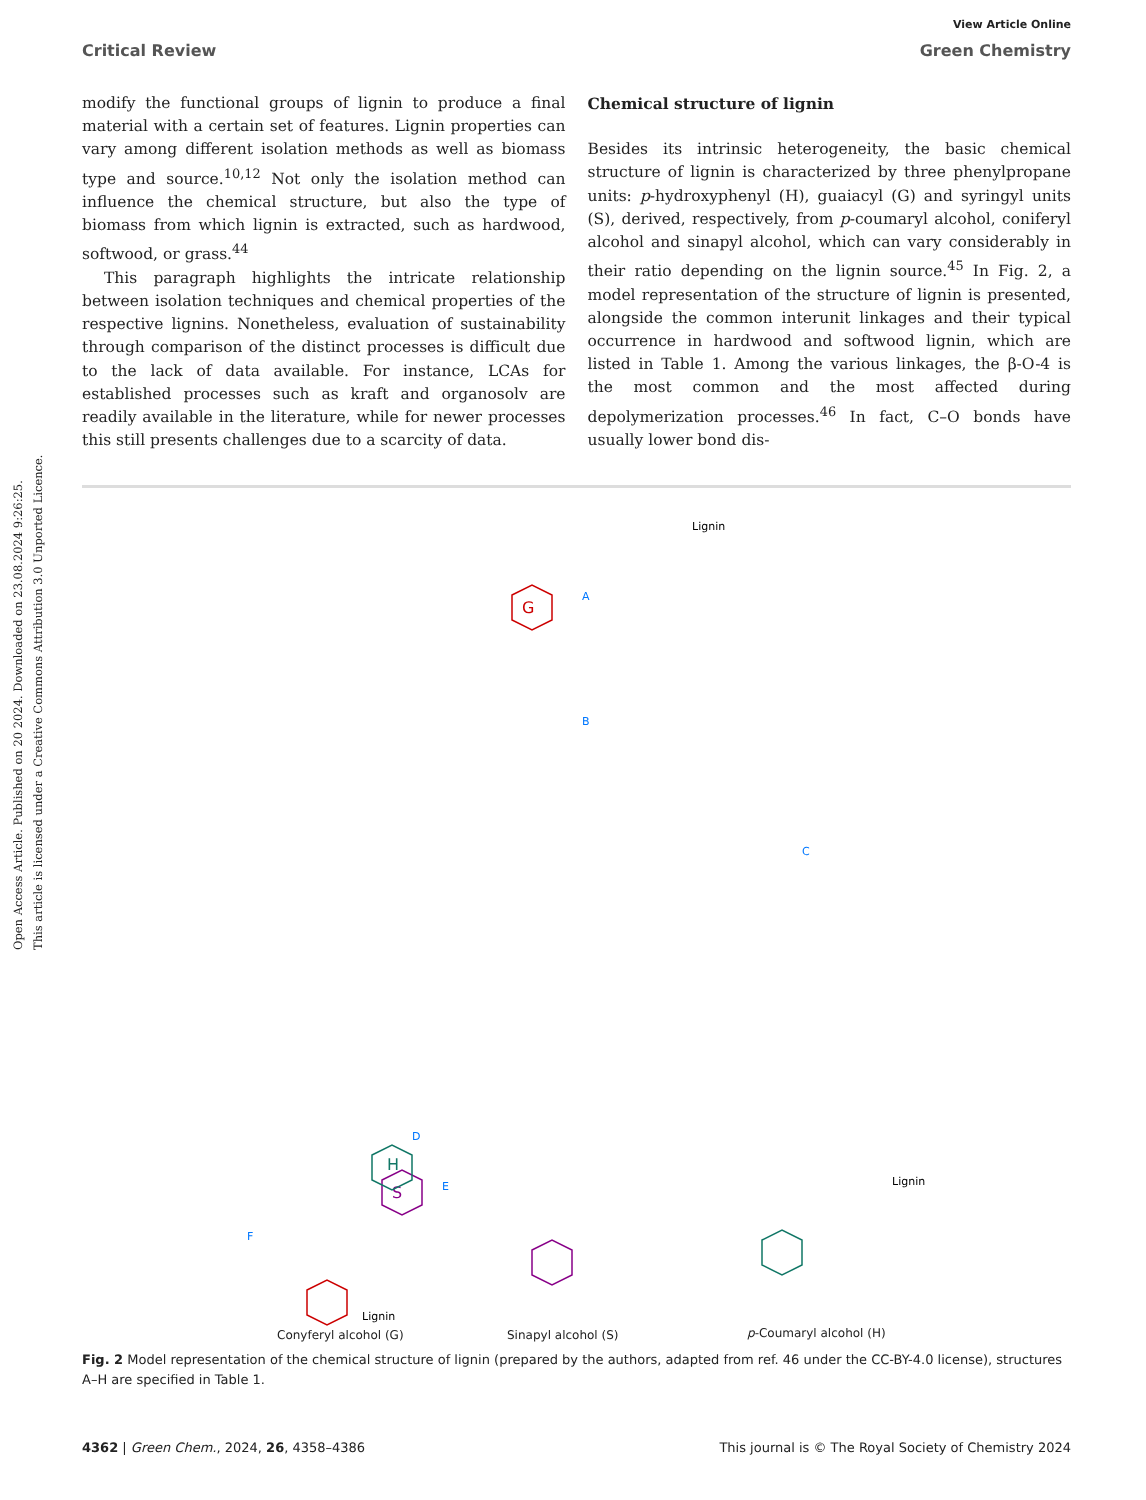Open Access Article. Published on 20 2024. Downloaded on 23.08.2024 9:26:25.
This article is licensed under a Creative Commons Attribution 3.0 Unported Licence.
View Article Online
Critical Review Green Chemistry
modify the functional groups of lignin to produce a final material with a certain set of features. Lignin properties can vary among different isolation methods as well as biomass type and source.<sup>10,12</sup> Not only the isolation method can influence the chemical structure, but also the type of biomass from which lignin is extracted, such as hardwood, softwood, or grass.<sup>44</sup>
This paragraph highlights the intricate relationship between isolation techniques and chemical properties of the respective lignins. Nonetheless, evaluation of sustainability through comparison of the distinct processes is difficult due to the lack of data available. For instance, LCAs for established processes such as kraft and organosolv are readily available in the literature, while for newer processes this still presents challenges due to a scarcity of data.
Chemical structure of lignin
Besides its intrinsic heterogeneity, the basic chemical structure of lignin is characterized by three phenylpropane units: p-hydroxyphenyl (H), guaiacyl (G) and syringyl units (S), derived, respectively, from p-coumaryl alcohol, coniferyl alcohol and sinapyl alcohol, which can vary considerably in their ratio depending on the lignin source.<sup>45</sup> In Fig. 2, a model representation of the structure of lignin is presented, alongside the common interunit linkages and their typical occurrence in hardwood and softwood lignin, which are listed in Table 1. Among the various linkages, the β-O-4 is the most common and the most affected during depolymerization processes.<sup>46</sup> In fact, C–O bonds have usually lower bond dis-
G
S
H
B
C
D
E
F
A
Lignin
Lignin
Lignin
Conyferyl alcohol (G) Sinapyl alcohol (S) p-Coumaryl alcohol (H)
Fig. 2 Model representation of the chemical structure of lignin (prepared by the authors, adapted from ref. 46 under the CC-BY-4.0 license), structures A–H are specified in Table 1.
4362 | Green Chem., 2024, 26, 4358–4386 This journal is © The Royal Society of Chemistry 2024